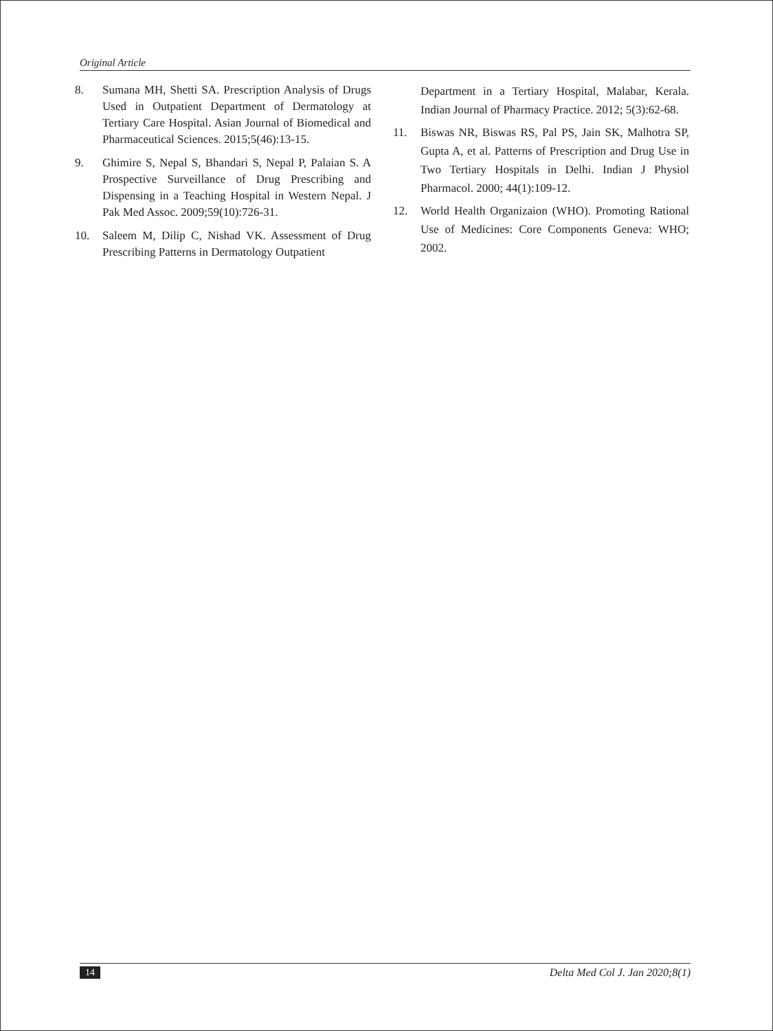Original Article
8. Sumana MH, Shetti SA. Prescription Analysis of Drugs Used in Outpatient Department of Dermatology at Tertiary Care Hospital. Asian Journal of Biomedical and Pharmaceutical Sciences. 2015;5(46):13-15.
9. Ghimire S, Nepal S, Bhandari S, Nepal P, Palaian S. A Prospective Surveillance of Drug Prescribing and Dispensing in a Teaching Hospital in Western Nepal. J Pak Med Assoc. 2009;59(10):726-31.
10. Saleem M, Dilip C, Nishad VK. Assessment of Drug Prescribing Patterns in Dermatology Outpatient
Department in a Tertiary Hospital, Malabar, Kerala. Indian Journal of Pharmacy Practice. 2012; 5(3):62-68.
11. Biswas NR, Biswas RS, Pal PS, Jain SK, Malhotra SP, Gupta A, et al. Patterns of Prescription and Drug Use in Two Tertiary Hospitals in Delhi. Indian J Physiol Pharmacol. 2000; 44(1):109-12.
12. World Health Organizaion (WHO). Promoting Rational Use of Medicines: Core Components Geneva: WHO; 2002.
14 Delta Med Col J. Jan 2020;8(1)